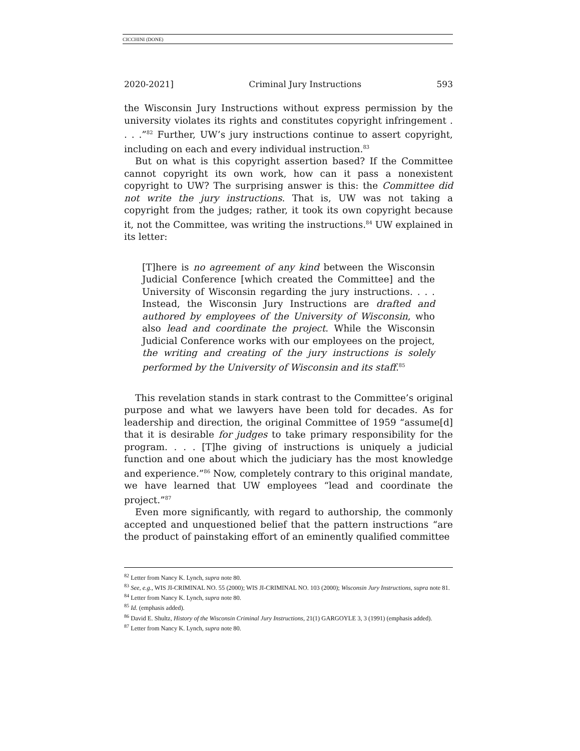CICCHINI (DONE)
2020-2021] Criminal Jury Instructions 593
the Wisconsin Jury Instructions without express permission by the university violates its rights and constitutes copyright infringement . . . .”<sup>82</sup> Further, UW’s jury instructions continue to assert copyright, including on each and every individual instruction.<sup>83</sup>
But on what is this copyright assertion based? If the Committee cannot copyright its own work, how can it pass a nonexistent copyright to UW? The surprising answer is this: the Committee did not write the jury instructions. That is, UW was not taking a copyright from the judges; rather, it took its own copyright because it, not the Committee, was writing the instructions.<sup>84</sup> UW explained in its letter:
[T]here is no agreement of any kind between the Wisconsin Judicial Conference [which created the Committee] and the University of Wisconsin regarding the jury instructions. . . . Instead, the Wisconsin Jury Instructions are drafted and authored by employees of the University of Wisconsin, who also lead and coordinate the project. While the Wisconsin Judicial Conference works with our employees on the project, the writing and creating of the jury instructions is solely performed by the University of Wisconsin and its staff.<sup>85</sup>
This revelation stands in stark contrast to the Committee’s original purpose and what we lawyers have been told for decades. As for leadership and direction, the original Committee of 1959 “assume[d] that it is desirable for judges to take primary responsibility for the program. . . . [T]he giving of instructions is uniquely a judicial function and one about which the judiciary has the most knowledge and experience.”<sup>86</sup> Now, completely contrary to this original mandate, we have learned that UW employees “lead and coordinate the project.”<sup>87</sup>
Even more significantly, with regard to authorship, the commonly accepted and unquestioned belief that the pattern instructions “are the product of painstaking effort of an eminently qualified committee
<sup>82</sup> Letter from Nancy K. Lynch, supra note 80.
<sup>83</sup> See, e.g., WIS JI-CRIMINAL NO. 55 (2000); WIS JI-CRIMINAL NO. 103 (2000); Wisconsin Jury Instructions, supra note 81.
<sup>84</sup> Letter from Nancy K. Lynch, supra note 80.
<sup>85</sup> Id. (emphasis added).
<sup>86</sup> David E. Shultz, History of the Wisconsin Criminal Jury Instructions, 21(1) GARGOYLE 3, 3 (1991) (emphasis added).
<sup>87</sup> Letter from Nancy K. Lynch, supra note 80.